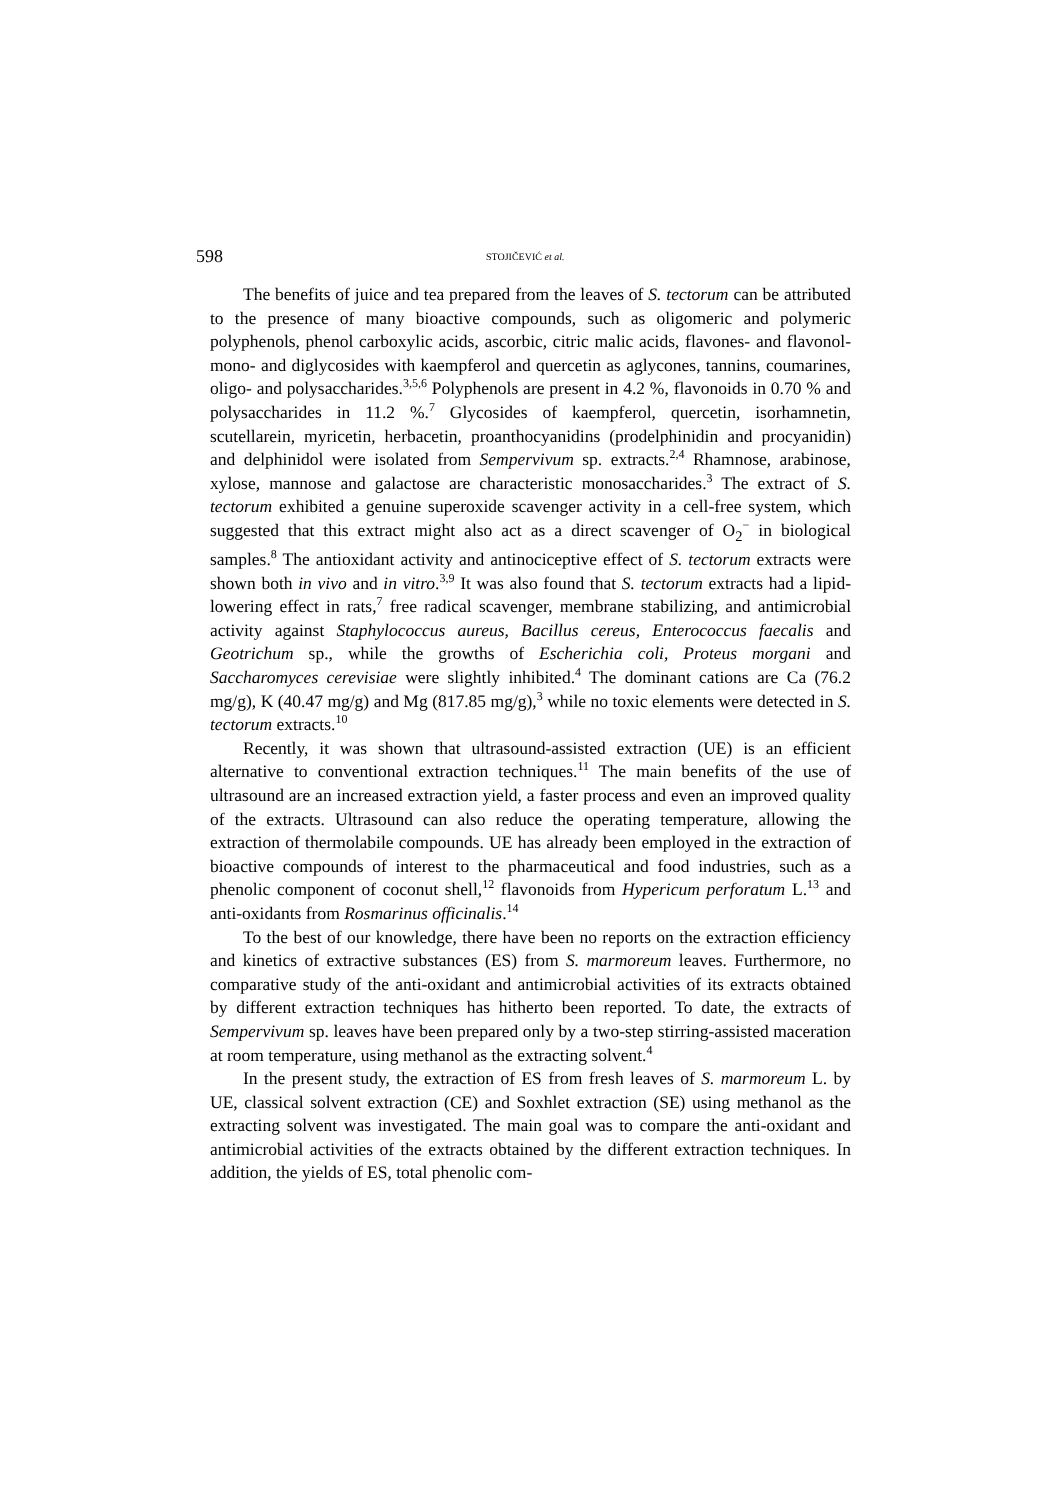598 STOJIČEVIĆ et al.
The benefits of juice and tea prepared from the leaves of S. tectorum can be attributed to the presence of many bioactive compounds, such as oligomeric and polymeric polyphenols, phenol carboxylic acids, ascorbic, citric malic acids, flavones- and flavonol-mono- and diglycosides with kaempferol and quercetin as aglycones, tannins, coumarines, oligo- and polysaccharides.<sup>3,5,6</sup> Polyphenols are present in 4.2 %, flavonoids in 0.70 % and polysaccharides in 11.2 %.<sup>7</sup> Glycosides of kaempferol, quercetin, isorhamnetin, scutellarein, myricetin, herbacetin, proanthocyanidins (prodelphinidin and procyanidin) and delphinidol were isolated from Sempervivum sp. extracts.<sup>2,4</sup> Rhamnose, arabinose, xylose, mannose and galactose are characteristic monosaccharides.<sup>3</sup> The extract of S. tectorum exhibited a genuine superoxide scavenger activity in a cell-free system, which suggested that this extract might also act as a direct scavenger of O<sub>2</sub><sup>−</sup> in biological samples.<sup>8</sup> The antioxidant activity and antinociceptive effect of S. tectorum extracts were shown both in vivo and in vitro.<sup>3,9</sup> It was also found that S. tectorum extracts had a lipid-lowering effect in rats,<sup>7</sup> free radical scavenger, membrane stabilizing, and antimicrobial activity against Staphylococcus aureus, Bacillus cereus, Enterococcus faecalis and Geotrichum sp., while the growths of Escherichia coli, Proteus morgani and Saccharomyces cerevisiae were slightly inhibited.<sup>4</sup> The dominant cations are Ca (76.2 mg/g), K (40.47 mg/g) and Mg (817.85 mg/g),<sup>3</sup> while no toxic elements were detected in S. tectorum extracts.<sup>10</sup>
Recently, it was shown that ultrasound-assisted extraction (UE) is an efficient alternative to conventional extraction techniques.<sup>11</sup> The main benefits of the use of ultrasound are an increased extraction yield, a faster process and even an improved quality of the extracts. Ultrasound can also reduce the operating temperature, allowing the extraction of thermolabile compounds. UE has already been employed in the extraction of bioactive compounds of interest to the pharmaceutical and food industries, such as a phenolic component of coconut shell,<sup>12</sup> flavonoids from Hypericum perforatum L.<sup>13</sup> and anti-oxidants from Rosmarinus officinalis.<sup>14</sup>
To the best of our knowledge, there have been no reports on the extraction efficiency and kinetics of extractive substances (ES) from S. marmoreum leaves. Furthermore, no comparative study of the anti-oxidant and antimicrobial activities of its extracts obtained by different extraction techniques has hitherto been reported. To date, the extracts of Sempervivum sp. leaves have been prepared only by a two-step stirring-assisted maceration at room temperature, using methanol as the extracting solvent.<sup>4</sup>
In the present study, the extraction of ES from fresh leaves of S. marmoreum L. by UE, classical solvent extraction (CE) and Soxhlet extraction (SE) using methanol as the extracting solvent was investigated. The main goal was to compare the anti-oxidant and antimicrobial activities of the extracts obtained by the different extraction techniques. In addition, the yields of ES, total phenolic com-